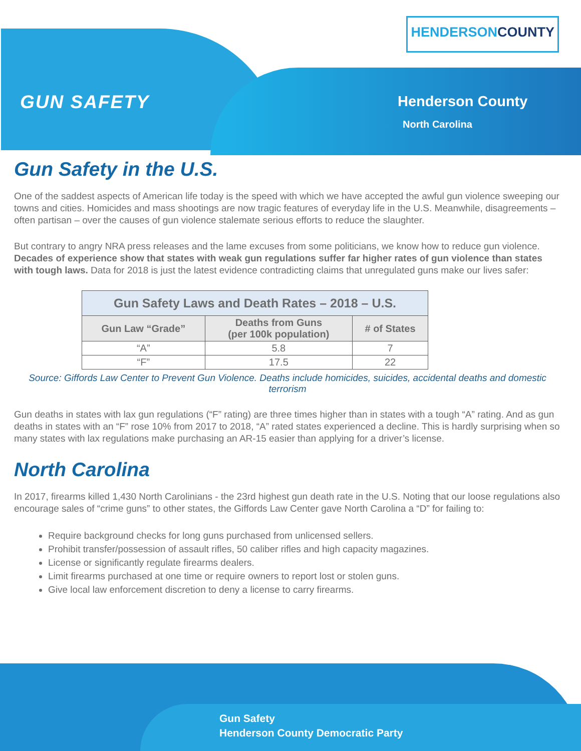HENDERSONCOUNTY
GUN SAFETY Henderson County
North Carolina
Gun Safety in the U.S.
One of the saddest aspects of American life today is the speed with which we have accepted the awful gun violence sweeping our towns and cities. Homicides and mass shootings are now tragic features of everyday life in the U.S. Meanwhile, disagreements – often partisan – over the causes of gun violence stalemate serious efforts to reduce the slaughter.
But contrary to angry NRA press releases and the lame excuses from some politicians, we know how to reduce gun violence. Decades of experience show that states with weak gun regulations suffer far higher rates of gun violence than states with tough laws. Data for 2018 is just the latest evidence contradicting claims that unregulated guns make our lives safer:
| Gun Safety Laws and Death Rates – 2018 – U.S. | | |
| --- | --- | --- |
| Gun Law “Grade” | Deaths from Guns (per 100k population) | # of States |
| “A” | 5.8 | 7 |
| “F” | 17.5 | 22 |
Source: Giffords Law Center to Prevent Gun Violence. Deaths include homicides, suicides, accidental deaths and domestic terrorism
Gun deaths in states with lax gun regulations (“F” rating) are three times higher than in states with a tough “A” rating. And as gun deaths in states with an “F” rose 10% from 2017 to 2018, “A” rated states experienced a decline. This is hardly surprising when so many states with lax regulations make purchasing an AR-15 easier than applying for a driver’s license.
North Carolina
In 2017, firearms killed 1,430 North Carolinians - the 23rd highest gun death rate in the U.S. Noting that our loose regulations also encourage sales of “crime guns” to other states, the Giffords Law Center gave North Carolina a “D” for failing to:
Require background checks for long guns purchased from unlicensed sellers.
Prohibit transfer/possession of assault rifles, 50 caliber rifles and high capacity magazines.
License or significantly regulate firearms dealers.
Limit firearms purchased at one time or require owners to report lost or stolen guns.
Give local law enforcement discretion to deny a license to carry firearms.
Gun Safety
Henderson County Democratic Party